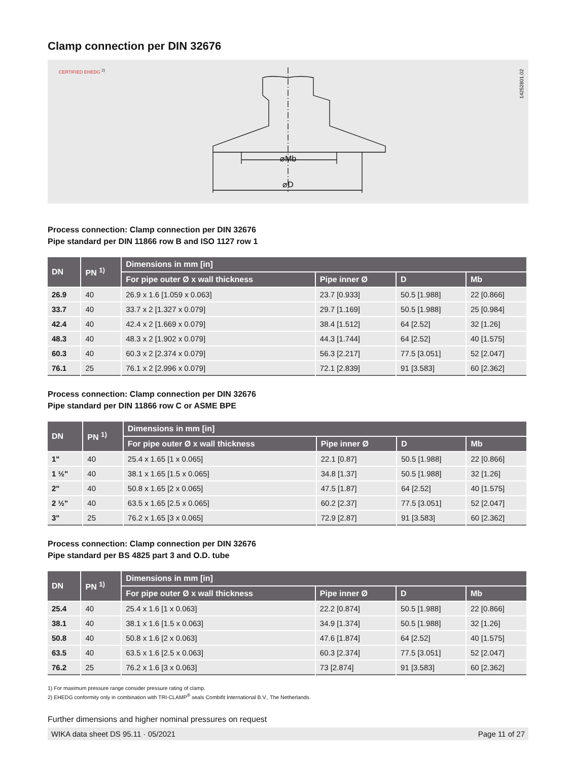Clamp connection per DIN 32676
CERTIFIED EHEDG <sup>2)</sup>
⌀Mb
⌀D
14252801.02
Process connection: Clamp connection per DIN 32676
Pipe standard per DIN 11866 row B and ISO 1127 row 1
| DN | PN <sup>1)</sup> | Dimensions in mm [in] | | | |
| --- | --- | --- | --- | --- | --- |
| | | For pipe outer Ø x wall thickness | Pipe inner Ø | D | Mb |
| 26.9 | 40 | 26.9 x 1.6 [1.059 x 0.063] | 23.7 [0.933] | 50.5 [1.988] | 22 [0.866] |
| 33.7 | 40 | 33.7 x 2 [1.327 x 0.079] | 29.7 [1.169] | 50.5 [1.988] | 25 [0.984] |
| 42.4 | 40 | 42.4 x 2 [1.669 x 0.079] | 38.4 [1.512] | 64 [2.52] | 32 [1.26] |
| 48.3 | 40 | 48.3 x 2 [1.902 x 0.079] | 44.3 [1.744] | 64 [2.52] | 40 [1.575] |
| 60.3 | 40 | 60.3 x 2 [2.374 x 0.079] | 56.3 [2.217] | 77.5 [3.051] | 52 [2.047] |
| 76.1 | 25 | 76.1 x 2 [2.996 x 0.079] | 72.1 [2.839] | 91 [3.583] | 60 [2.362] |
Process connection: Clamp connection per DIN 32676
Pipe standard per DIN 11866 row C or ASME BPE
| DN | PN <sup>1)</sup> | Dimensions in mm [in] | | | |
| --- | --- | --- | --- | --- | --- |
| | | For pipe outer Ø x wall thickness | Pipe inner Ø | D | Mb |
| 1" | 40 | 25.4 x 1.65 [1 x 0.065] | 22.1 [0.87] | 50.5 [1.988] | 22 [0.866] |
| 1 ½" | 40 | 38.1 x 1.65 [1.5 x 0.065] | 34.8 [1.37] | 50.5 [1.988] | 32 [1.26] |
| 2" | 40 | 50.8 x 1.65 [2 x 0.065] | 47.5 [1.87] | 64 [2.52] | 40 [1.575] |
| 2 ½" | 40 | 63.5 x 1.65 [2.5 x 0.065] | 60.2 [2.37] | 77.5 [3.051] | 52 [2.047] |
| 3" | 25 | 76.2 x 1.65 [3 x 0.065] | 72.9 [2.87] | 91 [3.583] | 60 [2.362] |
Process connection: Clamp connection per DIN 32676
Pipe standard per BS 4825 part 3 and O.D. tube
| DN | PN <sup>1)</sup> | Dimensions in mm [in] | | | |
| --- | --- | --- | --- | --- | --- |
| | | For pipe outer Ø x wall thickness | Pipe inner Ø | D | Mb |
| 25.4 | 40 | 25.4 x 1.6 [1 x 0.063] | 22.2 [0.874] | 50.5 [1.988] | 22 [0.866] |
| 38.1 | 40 | 38.1 x 1.6 [1.5 x 0.063] | 34.9 [1.374] | 50.5 [1.988] | 32 [1.26] |
| 50.8 | 40 | 50.8 x 1.6 [2 x 0.063] | 47.6 [1.874] | 64 [2.52] | 40 [1.575] |
| 63.5 | 40 | 63.5 x 1.6 [2.5 x 0.063] | 60.3 [2.374] | 77.5 [3.051] | 52 [2.047] |
| 76.2 | 25 | 76.2 x 1.6 [3 x 0.063] | 73 [2.874] | 91 [3.583] | 60 [2.362] |
1) For maximum pressure range consider pressure rating of clamp.
2) EHEDG conformity only in combination with TRI-CLAMP<sup>®</sup> seals Combifit International B.V., The Netherlands.
Further dimensions and higher nominal pressures on request
WIKA data sheet DS 95.11 · 05/2021 Page 11 of 27